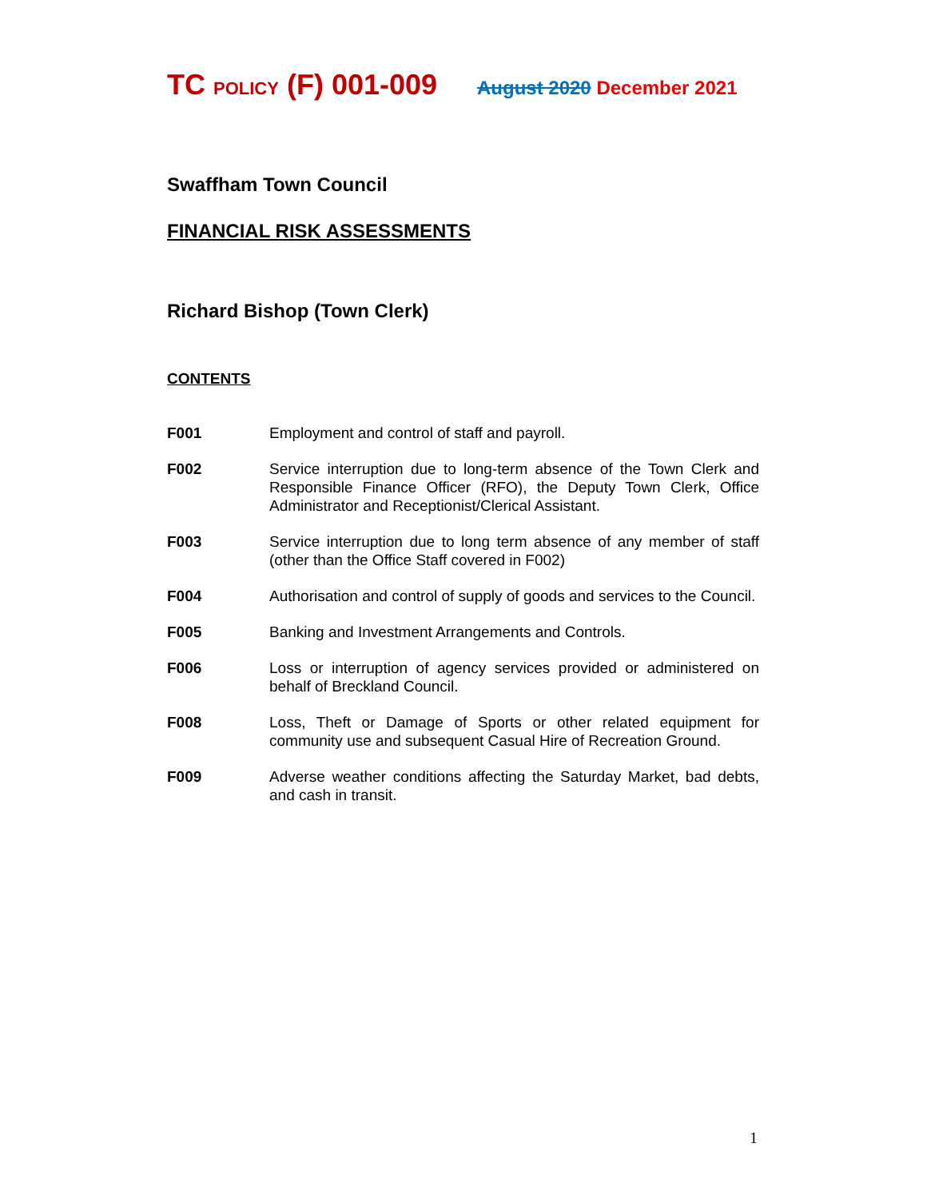TC POLICY (F) 001-009 August 2020 December 2021
Swaffham Town Council
FINANCIAL RISK ASSESSMENTS
Richard Bishop (Town Clerk)
CONTENTS
F001 Employment and control of staff and payroll.
F002 Service interruption due to long-term absence of the Town Clerk and Responsible Finance Officer (RFO), the Deputy Town Clerk, Office Administrator and Receptionist/Clerical Assistant.
F003 Service interruption due to long term absence of any member of staff (other than the Office Staff covered in F002)
F004 Authorisation and control of supply of goods and services to the Council.
F005 Banking and Investment Arrangements and Controls.
F006 Loss or interruption of agency services provided or administered on behalf of Breckland Council.
F008 Loss, Theft or Damage of Sports or other related equipment for community use and subsequent Casual Hire of Recreation Ground.
F009 Adverse weather conditions affecting the Saturday Market, bad debts, and cash in transit.
1